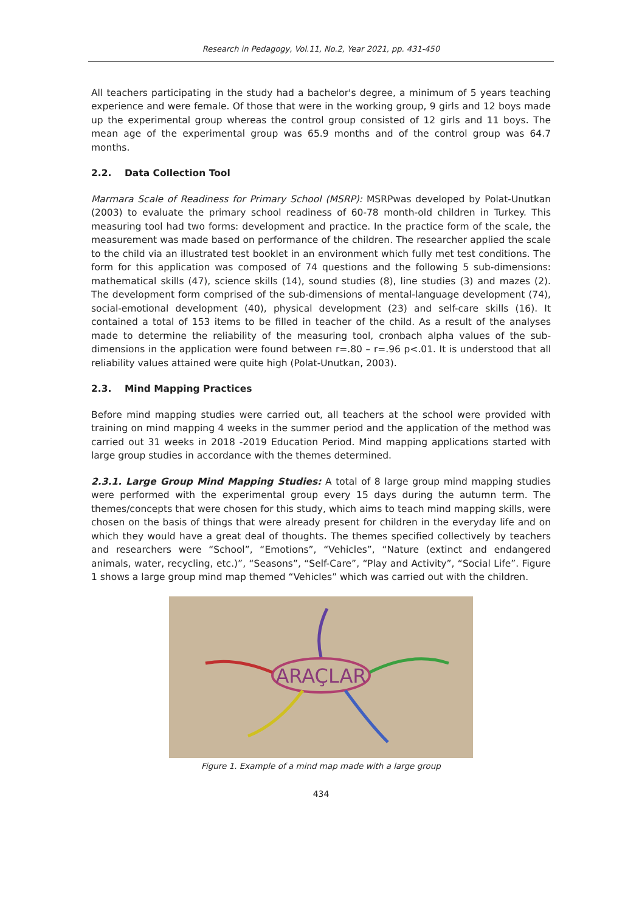Research in Pedagogy, Vol.11, No.2, Year 2021, pp. 431-450
All teachers participating in the study had a bachelor's degree, a minimum of 5 years teaching experience and were female. Of those that were in the working group, 9 girls and 12 boys made up the experimental group whereas the control group consisted of 12 girls and 11 boys. The mean age of the experimental group was 65.9 months and of the control group was 64.7 months.
2.2. Data Collection Tool
Marmara Scale of Readiness for Primary School (MSRP): MSRPwas developed by Polat-Unutkan (2003) to evaluate the primary school readiness of 60-78 month-old children in Turkey. This measuring tool had two forms: development and practice. In the practice form of the scale, the measurement was made based on performance of the children. The researcher applied the scale to the child via an illustrated test booklet in an environment which fully met test conditions. The form for this application was composed of 74 questions and the following 5 sub-dimensions: mathematical skills (47), science skills (14), sound studies (8), line studies (3) and mazes (2). The development form comprised of the sub-dimensions of mental-language development (74), social-emotional development (40), physical development (23) and self-care skills (16). It contained a total of 153 items to be filled in teacher of the child. As a result of the analyses made to determine the reliability of the measuring tool, cronbach alpha values of the sub-dimensions in the application were found between r=.80 – r=.96 p<.01. It is understood that all reliability values attained were quite high (Polat-Unutkan, 2003).
2.3. Mind Mapping Practices
Before mind mapping studies were carried out, all teachers at the school were provided with training on mind mapping 4 weeks in the summer period and the application of the method was carried out 31 weeks in 2018 -2019 Education Period. Mind mapping applications started with large group studies in accordance with the themes determined.
2.3.1. Large Group Mind Mapping Studies: A total of 8 large group mind mapping studies were performed with the experimental group every 15 days during the autumn term. The themes/concepts that were chosen for this study, which aims to teach mind mapping skills, were chosen on the basis of things that were already present for children in the everyday life and on which they would have a great deal of thoughts. The themes specified collectively by teachers and researchers were “School”, “Emotions”, “Vehicles”, “Nature (extinct and endangered animals, water, recycling, etc.)”, “Seasons”, “Self-Care”, “Play and Activity”, “Social Life”. Figure 1 shows a large group mind map themed “Vehicles” which was carried out with the children.
ARAÇLAR
Figure 1. Example of a mind map made with a large group
434